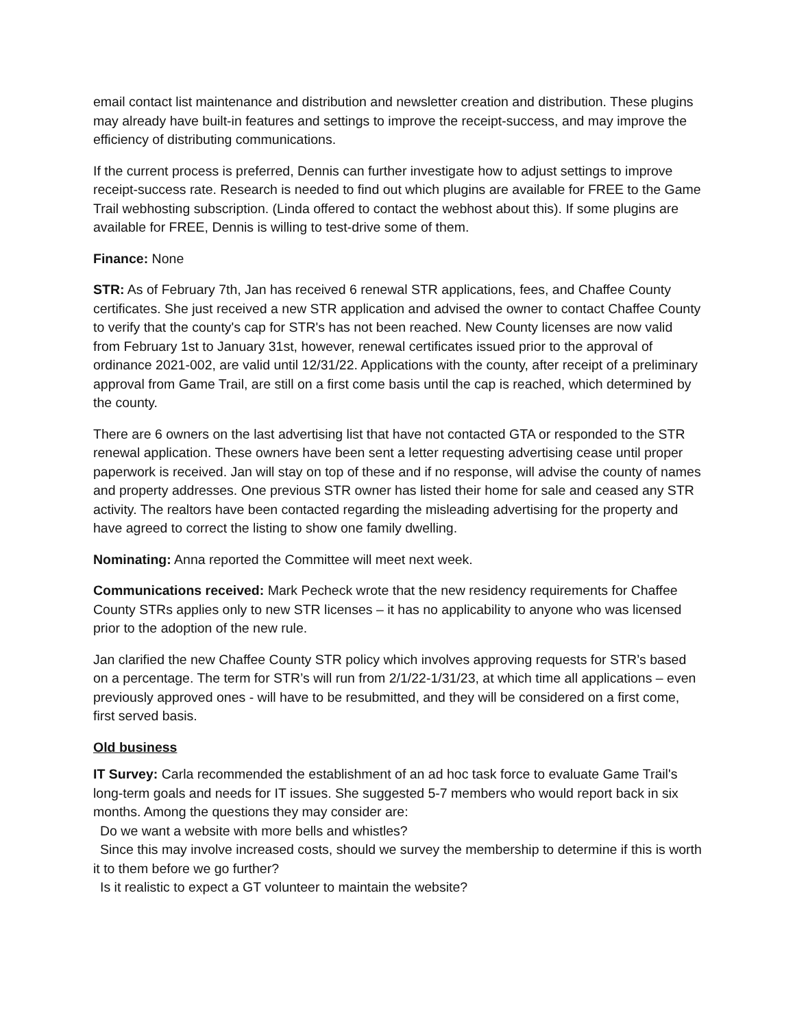email contact list maintenance and distribution and newsletter creation and distribution. These plugins may already have built-in features and settings to improve the receipt-success, and may improve the efficiency of distributing communications.
If the current process is preferred, Dennis can further investigate how to adjust settings to improve receipt-success rate. Research is needed to find out which plugins are available for FREE to the Game Trail webhosting subscription. (Linda offered to contact the webhost about this). If some plugins are available for FREE, Dennis is willing to test-drive some of them.
Finance: None
STR: As of February 7th, Jan has received 6 renewal STR applications, fees, and Chaffee County certificates. She just received a new STR application and advised the owner to contact Chaffee County to verify that the county's cap for STR's has not been reached. New County licenses are now valid from February 1st to January 31st, however, renewal certificates issued prior to the approval of ordinance 2021-002, are valid until 12/31/22. Applications with the county, after receipt of a preliminary approval from Game Trail, are still on a first come basis until the cap is reached, which determined by the county.
There are 6 owners on the last advertising list that have not contacted GTA or responded to the STR renewal application. These owners have been sent a letter requesting advertising cease until proper paperwork is received. Jan will stay on top of these and if no response, will advise the county of names and property addresses. One previous STR owner has listed their home for sale and ceased any STR activity. The realtors have been contacted regarding the misleading advertising for the property and have agreed to correct the listing to show one family dwelling.
Nominating: Anna reported the Committee will meet next week.
Communications received: Mark Pecheck wrote that the new residency requirements for Chaffee County STRs applies only to new STR licenses – it has no applicability to anyone who was licensed prior to the adoption of the new rule.
Jan clarified the new Chaffee County STR policy which involves approving requests for STR’s based on a percentage. The term for STR’s will run from 2/1/22-1/31/23, at which time all applications – even previously approved ones - will have to be resubmitted, and they will be considered on a first come, first served basis.
Old business
IT Survey: Carla recommended the establishment of an ad hoc task force to evaluate Game Trail's long-term goals and needs for IT issues. She suggested 5-7 members who would report back in six months. Among the questions they may consider are:
Do we want a website with more bells and whistles?
Since this may involve increased costs, should we survey the membership to determine if this is worth it to them before we go further?
Is it realistic to expect a GT volunteer to maintain the website?